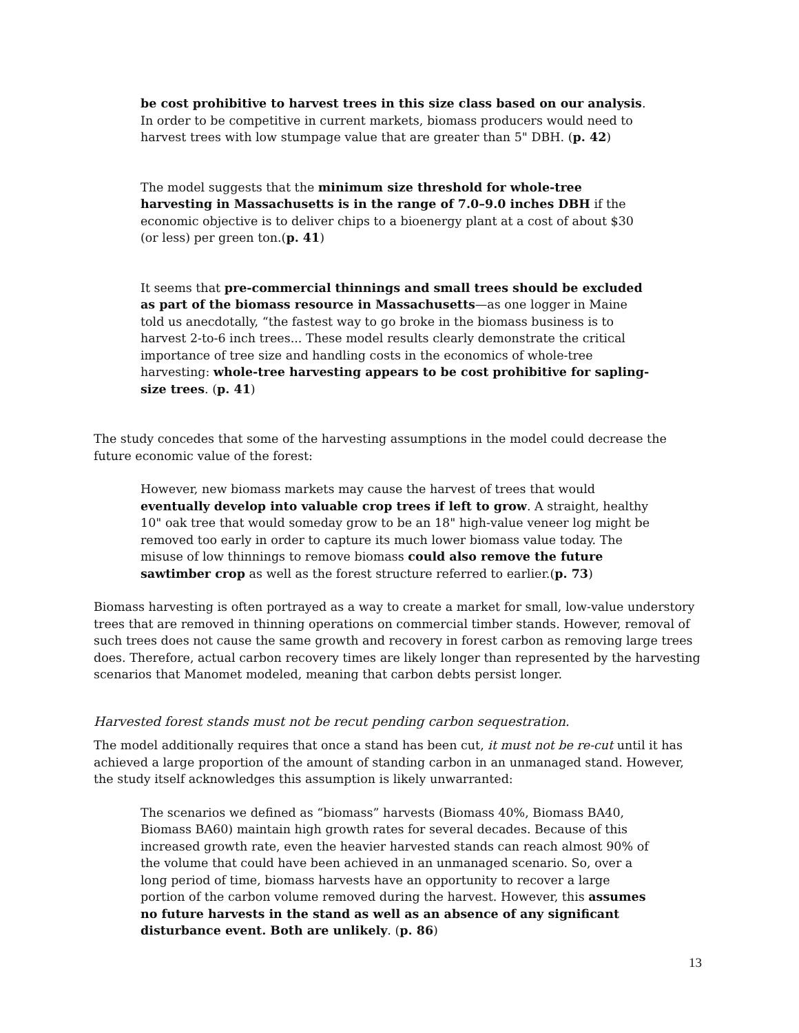be cost prohibitive to harvest trees in this size class based on our analysis. In order to be competitive in current markets, biomass producers would need to harvest trees with low stumpage value that are greater than 5" DBH. (p. 42)
The model suggests that the minimum size threshold for whole-tree harvesting in Massachusetts is in the range of 7.0–9.0 inches DBH if the economic objective is to deliver chips to a bioenergy plant at a cost of about $30 (or less) per green ton.(p. 41)
It seems that pre-commercial thinnings and small trees should be excluded as part of the biomass resource in Massachusetts—as one logger in Maine told us anecdotally, “the fastest way to go broke in the biomass business is to harvest 2-to-6 inch trees... These model results clearly demonstrate the critical importance of tree size and handling costs in the economics of whole-tree harvesting: whole-tree harvesting appears to be cost prohibitive for sapling-size trees. (p. 41)
The study concedes that some of the harvesting assumptions in the model could decrease the future economic value of the forest:
However, new biomass markets may cause the harvest of trees that would eventually develop into valuable crop trees if left to grow. A straight, healthy 10" oak tree that would someday grow to be an 18" high-value veneer log might be removed too early in order to capture its much lower biomass value today. The misuse of low thinnings to remove biomass could also remove the future sawtimber crop as well as the forest structure referred to earlier.(p. 73)
Biomass harvesting is often portrayed as a way to create a market for small, low-value understory trees that are removed in thinning operations on commercial timber stands. However, removal of such trees does not cause the same growth and recovery in forest carbon as removing large trees does. Therefore, actual carbon recovery times are likely longer than represented by the harvesting scenarios that Manomet modeled, meaning that carbon debts persist longer.
Harvested forest stands must not be recut pending carbon sequestration.
The model additionally requires that once a stand has been cut, it must not be re-cut until it has achieved a large proportion of the amount of standing carbon in an unmanaged stand. However, the study itself acknowledges this assumption is likely unwarranted:
The scenarios we defined as “biomass” harvests (Biomass 40%, Biomass BA40, Biomass BA60) maintain high growth rates for several decades. Because of this increased growth rate, even the heavier harvested stands can reach almost 90% of the volume that could have been achieved in an unmanaged scenario. So, over a long period of time, biomass harvests have an opportunity to recover a large portion of the carbon volume removed during the harvest. However, this assumes no future harvests in the stand as well as an absence of any significant disturbance event. Both are unlikely. (p. 86)
13